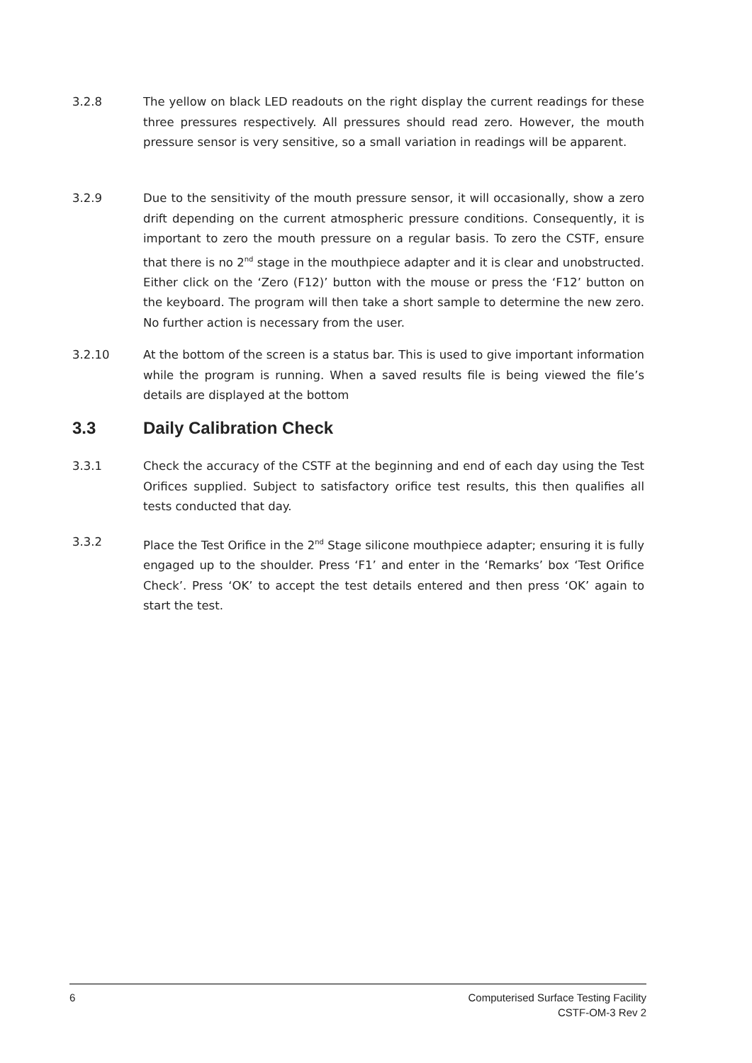3.2.8 The yellow on black LED readouts on the right display the current readings for these three pressures respectively. All pressures should read zero. However, the mouth pressure sensor is very sensitive, so a small variation in readings will be apparent.
3.2.9 Due to the sensitivity of the mouth pressure sensor, it will occasionally, show a zero drift depending on the current atmospheric pressure conditions. Consequently, it is important to zero the mouth pressure on a regular basis. To zero the CSTF, ensure that there is no 2<sup>nd</sup> stage in the mouthpiece adapter and it is clear and unobstructed. Either click on the ‘Zero (F12)’ button with the mouse or press the ‘F12’ button on the keyboard. The program will then take a short sample to determine the new zero. No further action is necessary from the user.
3.2.10 At the bottom of the screen is a status bar. This is used to give important information while the program is running. When a saved results file is being viewed the file’s details are displayed at the bottom
3.3 Daily Calibration Check
3.3.1 Check the accuracy of the CSTF at the beginning and end of each day using the Test Orifices supplied. Subject to satisfactory orifice test results, this then qualifies all tests conducted that day.
3.3.2 Place the Test Orifice in the 2<sup>nd</sup> Stage silicone mouthpiece adapter; ensuring it is fully engaged up to the shoulder. Press ‘F1’ and enter in the ‘Remarks’ box ‘Test Orifice Check’. Press ‘OK’ to accept the test details entered and then press ‘OK’ again to start the test.
6 Computerised Surface Testing Facility
CSTF-OM-3 Rev 2